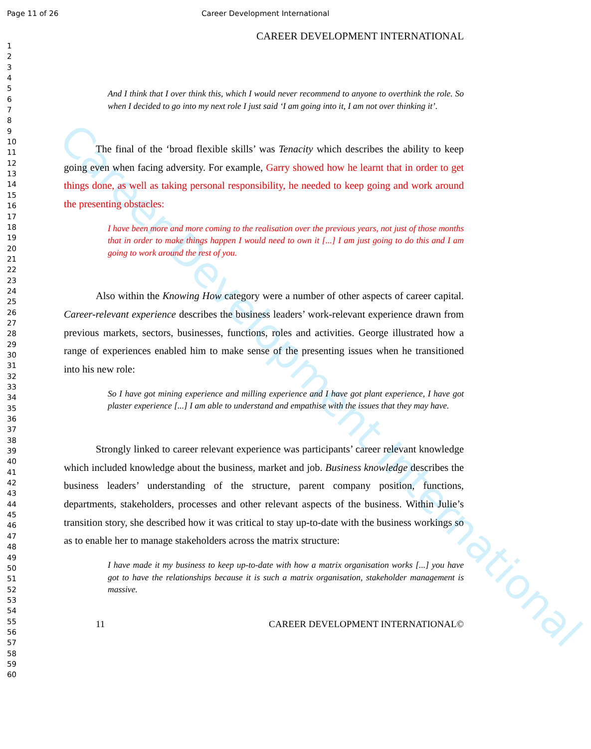Career Development International
Page 11 of 26 Career Development International
1
2
3
4
5
6
7
8
9
10
11
12
13
14
15
16
17
18
19
20
21
22
23
24
25
26
27
28
29
30
31
32
33
34
35
36
37
38
39
40
41
42
43
44
45
46
47
48
49
50
51
52
53
54
55
56
57
58
59
60
CAREER DEVELOPMENT INTERNATIONAL
And I think that I over think this, which I would never recommend to anyone to overthink the role. So when I decided to go into my next role I just said ‘I am going into it, I am not over thinking it’.
The final of the ‘broad flexible skills’ was Tenacity which describes the ability to keep going even when facing adversity. For example, Garry showed how he learnt that in order to get things done, as well as taking personal responsibility, he needed to keep going and work around the presenting obstacles:
I have been more and more coming to the realisation over the previous years, not just of those months that in order to make things happen I would need to own it [...] I am just going to do this and I am going to work around the rest of you.
Also within the Knowing How category were a number of other aspects of career capital. Career-relevant experience describes the business leaders’ work-relevant experience drawn from previous markets, sectors, businesses, functions, roles and activities. George illustrated how a range of experiences enabled him to make sense of the presenting issues when he transitioned into his new role:
So I have got mining experience and milling experience and I have got plant experience, I have got plaster experience [...] I am able to understand and empathise with the issues that they may have.
Strongly linked to career relevant experience was participants’ career relevant knowledge which included knowledge about the business, market and job. Business knowledge describes the business leaders’ understanding of the structure, parent company position, functions, departments, stakeholders, processes and other relevant aspects of the business. Within Julie’s transition story, she described how it was critical to stay up-to-date with the business workings so as to enable her to manage stakeholders across the matrix structure:
I have made it my business to keep up-to-date with how a matrix organisation works [...] you have got to have the relationships because it is such a matrix organisation, stakeholder management is massive.
11 CAREER DEVELOPMENT INTERNATIONAL©